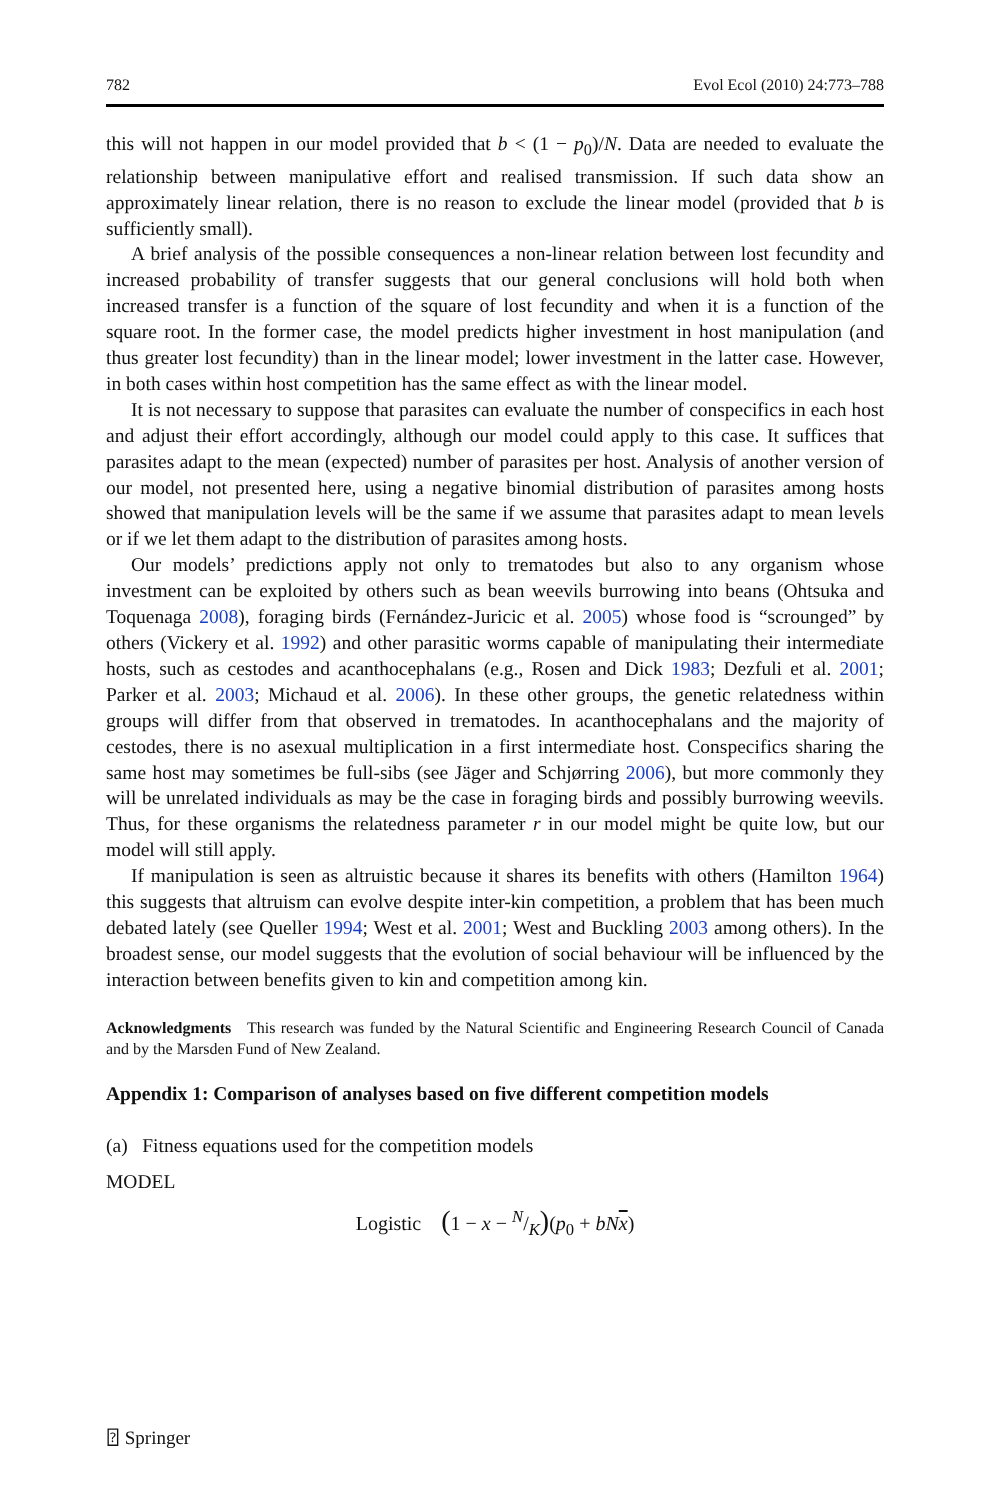782 Evol Ecol (2010) 24:773–788
this will not happen in our model provided that b < (1 − p<sub>0</sub>)/N. Data are needed to evaluate the relationship between manipulative effort and realised transmission. If such data show an approximately linear relation, there is no reason to exclude the linear model (provided that b is sufficiently small).
A brief analysis of the possible consequences a non-linear relation between lost fecundity and increased probability of transfer suggests that our general conclusions will hold both when increased transfer is a function of the square of lost fecundity and when it is a function of the square root. In the former case, the model predicts higher investment in host manipulation (and thus greater lost fecundity) than in the linear model; lower investment in the latter case. However, in both cases within host competition has the same effect as with the linear model.
It is not necessary to suppose that parasites can evaluate the number of conspecifics in each host and adjust their effort accordingly, although our model could apply to this case. It suffices that parasites adapt to the mean (expected) number of parasites per host. Analysis of another version of our model, not presented here, using a negative binomial distribution of parasites among hosts showed that manipulation levels will be the same if we assume that parasites adapt to mean levels or if we let them adapt to the distribution of parasites among hosts.
Our models’ predictions apply not only to trematodes but also to any organism whose investment can be exploited by others such as bean weevils burrowing into beans (Ohtsuka and Toquenaga 2008), foraging birds (Fernández-Juricic et al. 2005) whose food is “scrounged” by others (Vickery et al. 1992) and other parasitic worms capable of manipulating their intermediate hosts, such as cestodes and acanthocephalans (e.g., Rosen and Dick 1983; Dezfuli et al. 2001; Parker et al. 2003; Michaud et al. 2006). In these other groups, the genetic relatedness within groups will differ from that observed in trematodes. In acanthocephalans and the majority of cestodes, there is no asexual multiplication in a first intermediate host. Conspecifics sharing the same host may sometimes be full-sibs (see Jäger and Schjørring 2006), but more commonly they will be unrelated individuals as may be the case in foraging birds and possibly burrowing weevils. Thus, for these organisms the relatedness parameter r in our model might be quite low, but our model will still apply.
If manipulation is seen as altruistic because it shares its benefits with others (Hamilton 1964) this suggests that altruism can evolve despite inter-kin competition, a problem that has been much debated lately (see Queller 1994; West et al. 2001; West and Buckling 2003 among others). In the broadest sense, our model suggests that the evolution of social behaviour will be influenced by the interaction between benefits given to kin and competition among kin.
Acknowledgments This research was funded by the Natural Scientific and Engineering Research Council of Canada and by the Marsden Fund of New Zealand.
Appendix 1: Comparison of analyses based on five different competition models
(a) Fitness equations used for the competition models
MODEL
Logistic (1 − x − N/K)(p<sub>0</sub> + bN x)
⍰ Springer